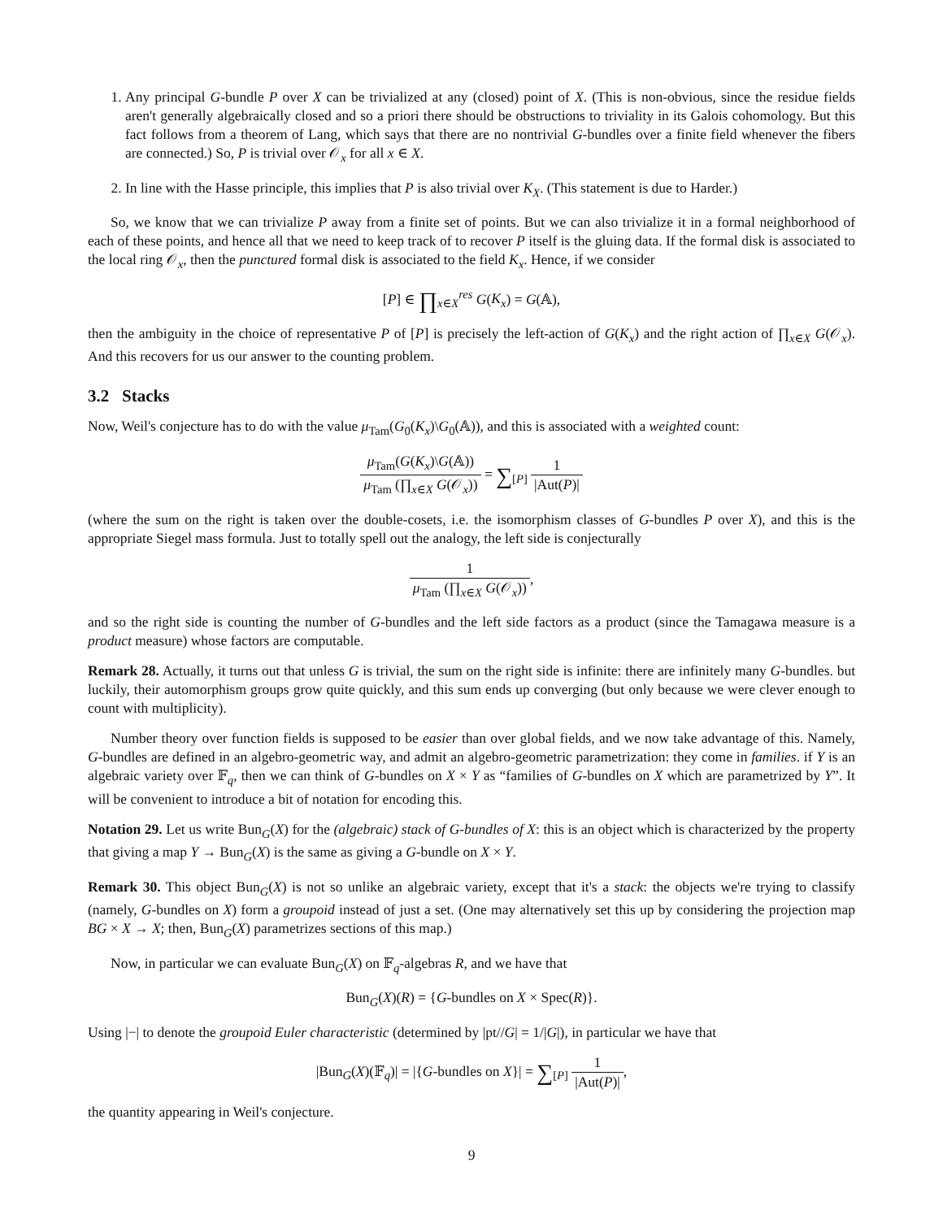1. Any principal G-bundle P over X can be trivialized at any (closed) point of X. (This is non-obvious, since the residue fields aren't generally algebraically closed and so a priori there should be obstructions to triviality in its Galois cohomology. But this fact follows from a theorem of Lang, which says that there are no nontrivial G-bundles over a finite field whenever the fibers are connected.) So, P is trivial over 𝒪<sub>x</sub> for all x ∈ X.
2. In line with the Hasse principle, this implies that P is also trivial over K<sub>X</sub>. (This statement is due to Harder.)
So, we know that we can trivialize P away from a finite set of points. But we can also trivialize it in a formal neighborhood of each of these points, and hence all that we need to keep track of to recover P itself is the gluing data. If the formal disk is associated to the local ring 𝒪<sub>x</sub>, then the punctured formal disk is associated to the field K<sub>x</sub>. Hence, if we consider
[P] ∈ ∏<sub>x∈X</sub><sup>res</sup> G(K<sub>x</sub>) = G(𝔸),
then the ambiguity in the choice of representative P of [P] is precisely the left-action of G(K<sub>x</sub>) and the right action of ∏<sub>x∈X</sub> G(𝒪<sub>x</sub>). And this recovers for us our answer to the counting problem.
3.2 Stacks
Now, Weil's conjecture has to do with the value μ<sub>Tam</sub>(G<sub>0</sub>(K<sub>x</sub>)\G<sub>0</sub>(𝔸)), and this is associated with a weighted count:
μ<sub>Tam</sub>(G(K<sub>x</sub>)\G(𝔸)) μ<sub>Tam</sub> (∏<sub>x∈X</sub> G(𝒪<sub>x</sub>)) = ∑<sub>[P]</sub> 1 |Aut(P)|
(where the sum on the right is taken over the double-cosets, i.e. the isomorphism classes of G-bundles P over X), and this is the appropriate Siegel mass formula. Just to totally spell out the analogy, the left side is conjecturally
1 μ<sub>Tam</sub> (∏<sub>x∈X</sub> G(𝒪<sub>x</sub>)),
and so the right side is counting the number of G-bundles and the left side factors as a product (since the Tamagawa measure is a product measure) whose factors are computable.
Remark 28. Actually, it turns out that unless G is trivial, the sum on the right side is infinite: there are infinitely many G-bundles. but luckily, their automorphism groups grow quite quickly, and this sum ends up converging (but only because we were clever enough to count with multiplicity).
Number theory over function fields is supposed to be easier than over global fields, and we now take advantage of this. Namely, G-bundles are defined in an algebro-geometric way, and admit an algebro-geometric parametrization: they come in families. if Y is an algebraic variety over 𝔽<sub>q</sub>, then we can think of G-bundles on X × Y as “families of G-bundles on X which are parametrized by Y”. It will be convenient to introduce a bit of notation for encoding this.
Notation 29. Let us write Bun<sub>G</sub>(X) for the (algebraic) stack of G-bundles of X: this is an object which is characterized by the property that giving a map Y → Bun<sub>G</sub>(X) is the same as giving a G-bundle on X × Y.
Remark 30. This object Bun<sub>G</sub>(X) is not so unlike an algebraic variety, except that it's a stack: the objects we're trying to classify (namely, G-bundles on X) form a groupoid instead of just a set. (One may alternatively set this up by considering the projection map BG × X → X; then, Bun<sub>G</sub>(X) parametrizes sections of this map.)
Now, in particular we can evaluate Bun<sub>G</sub>(X) on 𝔽<sub>q</sub>-algebras R, and we have that
Bun<sub>G</sub>(X)(R) = {G-bundles on X × Spec(R)}.
Using |−| to denote the groupoid Euler characteristic (determined by |pt//G| = 1/|G|), in particular we have that
|Bun<sub>G</sub>(X)(𝔽<sub>q</sub>)| = |{G-bundles on X}| = ∑<sub>[P]</sub> 1 |Aut(P)|,
the quantity appearing in Weil's conjecture.
9